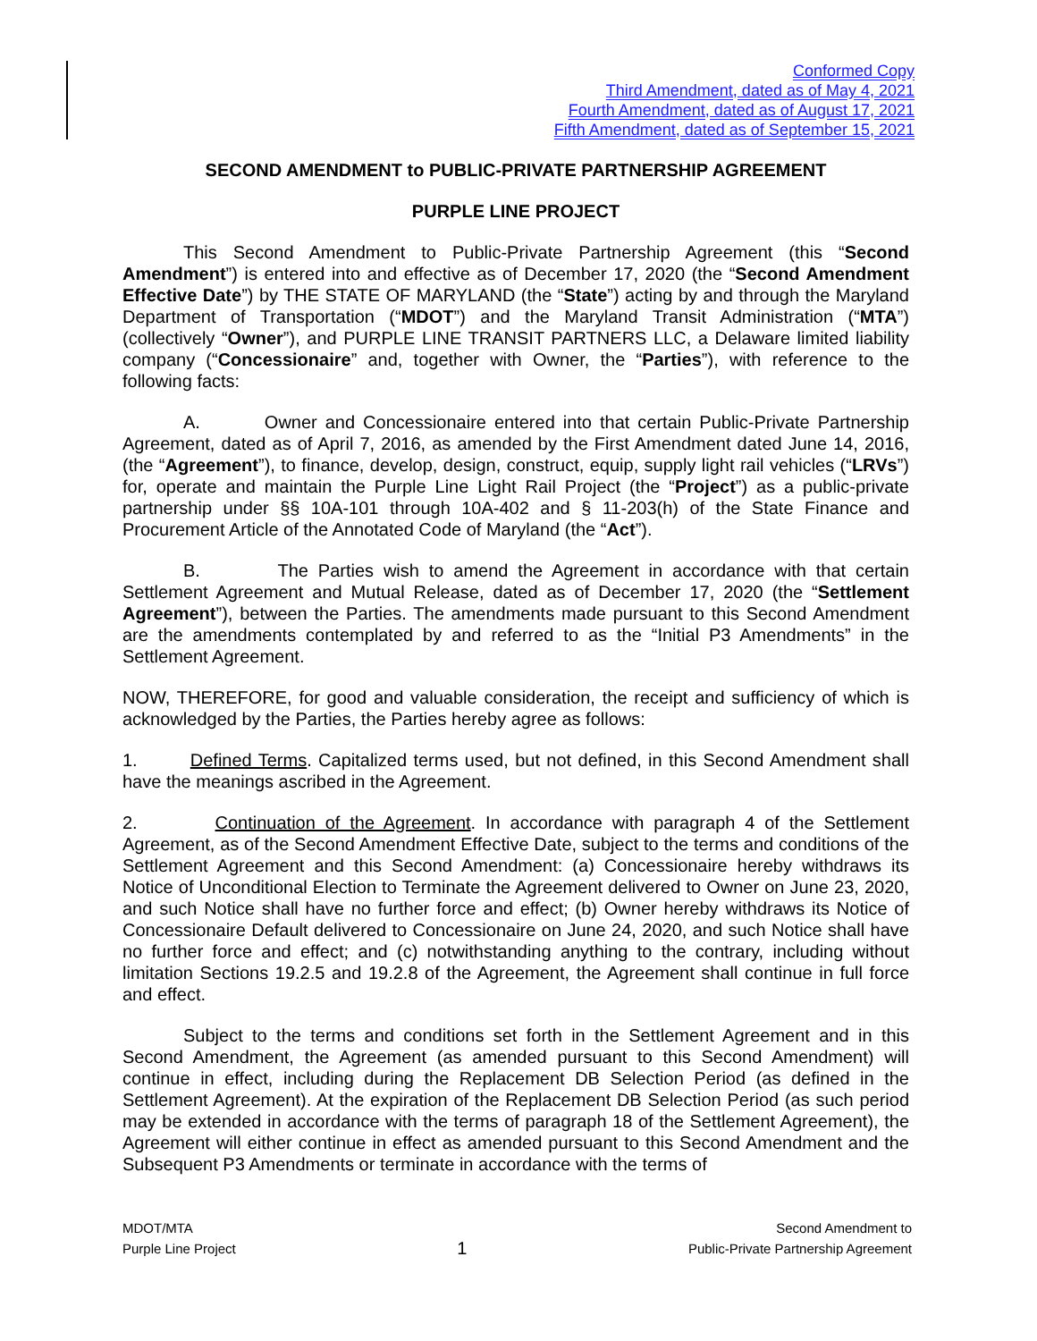Conformed Copy
Third Amendment, dated as of May 4, 2021
Fourth Amendment, dated as of August 17, 2021
Fifth Amendment, dated as of September 15, 2021
SECOND AMENDMENT to PUBLIC-PRIVATE PARTNERSHIP AGREEMENT
PURPLE LINE PROJECT
This Second Amendment to Public-Private Partnership Agreement (this “Second Amendment”) is entered into and effective as of December 17, 2020 (the “Second Amendment Effective Date”) by THE STATE OF MARYLAND (the “State”) acting by and through the Maryland Department of Transportation (“MDOT”) and the Maryland Transit Administration (“MTA”) (collectively “Owner”), and PURPLE LINE TRANSIT PARTNERS LLC, a Delaware limited liability company (“Concessionaire” and, together with Owner, the “Parties”), with reference to the following facts:
A. Owner and Concessionaire entered into that certain Public-Private Partnership Agreement, dated as of April 7, 2016, as amended by the First Amendment dated June 14, 2016, (the “Agreement”), to finance, develop, design, construct, equip, supply light rail vehicles (“LRVs”) for, operate and maintain the Purple Line Light Rail Project (the “Project”) as a public-private partnership under §§ 10A-101 through 10A-402 and § 11-203(h) of the State Finance and Procurement Article of the Annotated Code of Maryland (the “Act”).
B. The Parties wish to amend the Agreement in accordance with that certain Settlement Agreement and Mutual Release, dated as of December 17, 2020 (the “Settlement Agreement”), between the Parties. The amendments made pursuant to this Second Amendment are the amendments contemplated by and referred to as the “Initial P3 Amendments” in the Settlement Agreement.
NOW, THEREFORE, for good and valuable consideration, the receipt and sufficiency of which is acknowledged by the Parties, the Parties hereby agree as follows:
1. Defined Terms. Capitalized terms used, but not defined, in this Second Amendment shall have the meanings ascribed in the Agreement.
2. Continuation of the Agreement. In accordance with paragraph 4 of the Settlement Agreement, as of the Second Amendment Effective Date, subject to the terms and conditions of the Settlement Agreement and this Second Amendment: (a) Concessionaire hereby withdraws its Notice of Unconditional Election to Terminate the Agreement delivered to Owner on June 23, 2020, and such Notice shall have no further force and effect; (b) Owner hereby withdraws its Notice of Concessionaire Default delivered to Concessionaire on June 24, 2020, and such Notice shall have no further force and effect; and (c) notwithstanding anything to the contrary, including without limitation Sections 19.2.5 and 19.2.8 of the Agreement, the Agreement shall continue in full force and effect.
Subject to the terms and conditions set forth in the Settlement Agreement and in this Second Amendment, the Agreement (as amended pursuant to this Second Amendment) will continue in effect, including during the Replacement DB Selection Period (as defined in the Settlement Agreement). At the expiration of the Replacement DB Selection Period (as such period may be extended in accordance with the terms of paragraph 18 of the Settlement Agreement), the Agreement will either continue in effect as amended pursuant to this Second Amendment and the Subsequent P3 Amendments or terminate in accordance with the terms of
MDOT/MTA
Purple Line Project
1
Second Amendment to
Public-Private Partnership Agreement